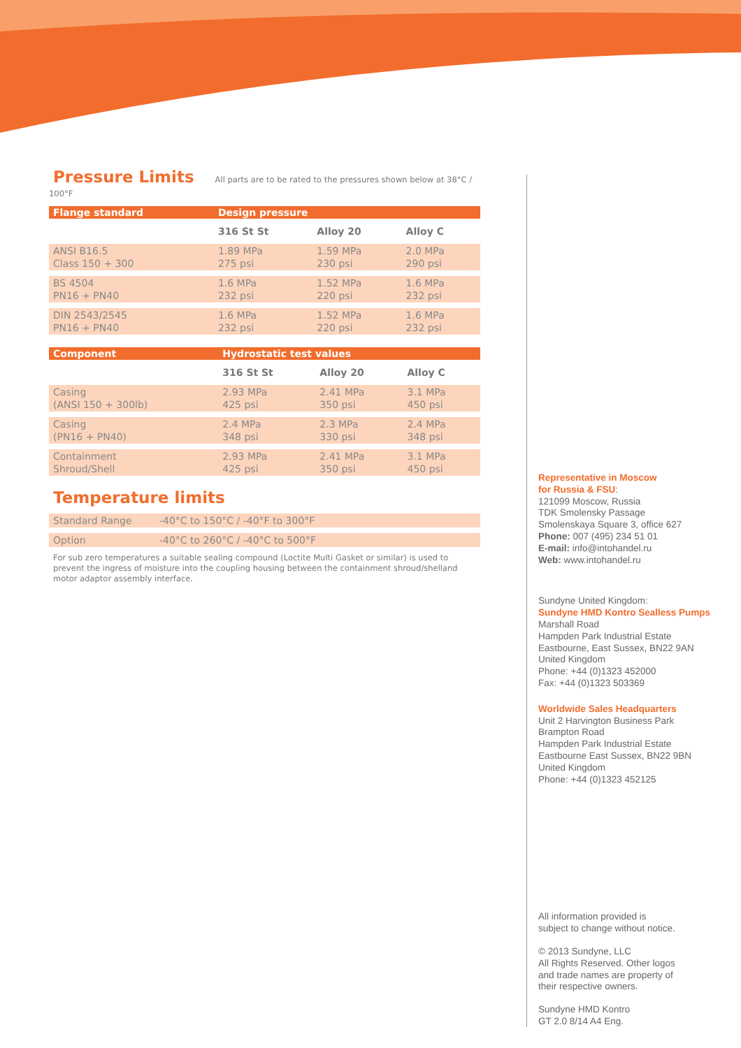Pressure Limits
All parts are to be rated to the pressures shown below at 38°C / 100°F
| Flange standard | Design pressure | | |
| --- | --- | --- | --- |
| | 316 St St | Alloy 20 | Alloy C |
| ANSI B16.5 Class 150 + 300 | 1.89 MPa 275 psi | 1.59 MPa 230 psi | 2.0 MPa 290 psi |
| BS 4504 PN16 + PN40 | 1.6 MPa 232 psi | 1.52 MPa 220 psi | 1.6 MPa 232 psi |
| DIN 2543/2545 PN16 + PN40 | 1.6 MPa 232 psi | 1.52 MPa 220 psi | 1.6 MPa 232 psi |
| Component | Hydrostatic test values | | |
| --- | --- | --- | --- |
| | 316 St St | Alloy 20 | Alloy C |
| Casing (ANSI 150 + 300lb) | 2.93 MPa 425 psi | 2.41 MPa 350 psi | 3.1 MPa 450 psi |
| Casing (PN16 + PN40) | 2.4 MPa 348 psi | 2.3 MPa 330 psi | 2.4 MPa 348 psi |
| Containment Shroud/Shell | 2.93 MPa 425 psi | 2.41 MPa 350 psi | 3.1 MPa 450 psi |
Temperature limits
| Standard Range | -40°C to 150°C / -40°F to 300°F |
| Option | -40°C to 260°C / -40°C to 500°F |
For sub zero temperatures a suitable sealing compound (Loctite Multi Gasket or similar) is used to prevent the ingress of moisture into the coupling housing between the containment shroud/shelland motor adaptor assembly interface.
Representative in Moscow
for Russia & FSU:
121099 Moscow, Russia
TDK Smolensky Passage
Smolenskaya Square 3, office 627
Phone: 007 (495) 234 51 01
E-mail: info@intohandel.ru
Web: www.intohandel.ru
Sundyne United Kingdom:
Sundyne HMD Kontro Sealless Pumps
Marshall Road
Hampden Park Industrial Estate
Eastbourne, East Sussex, BN22 9AN
United Kingdom
Phone: +44 (0)1323 452000
Fax: +44 (0)1323 503369
Worldwide Sales Headquarters
Unit 2 Harvington Business Park
Brampton Road
Hampden Park Industrial Estate
Eastbourne East Sussex, BN22 9BN
United Kingdom
Phone: +44 (0)1323 452125
All information provided is
subject to change without notice.
© 2013 Sundyne, LLC
All Rights Reserved. Other logos
and trade names are property of
their respective owners.
Sundyne HMD Kontro
GT 2.0 8/14 A4 Eng.